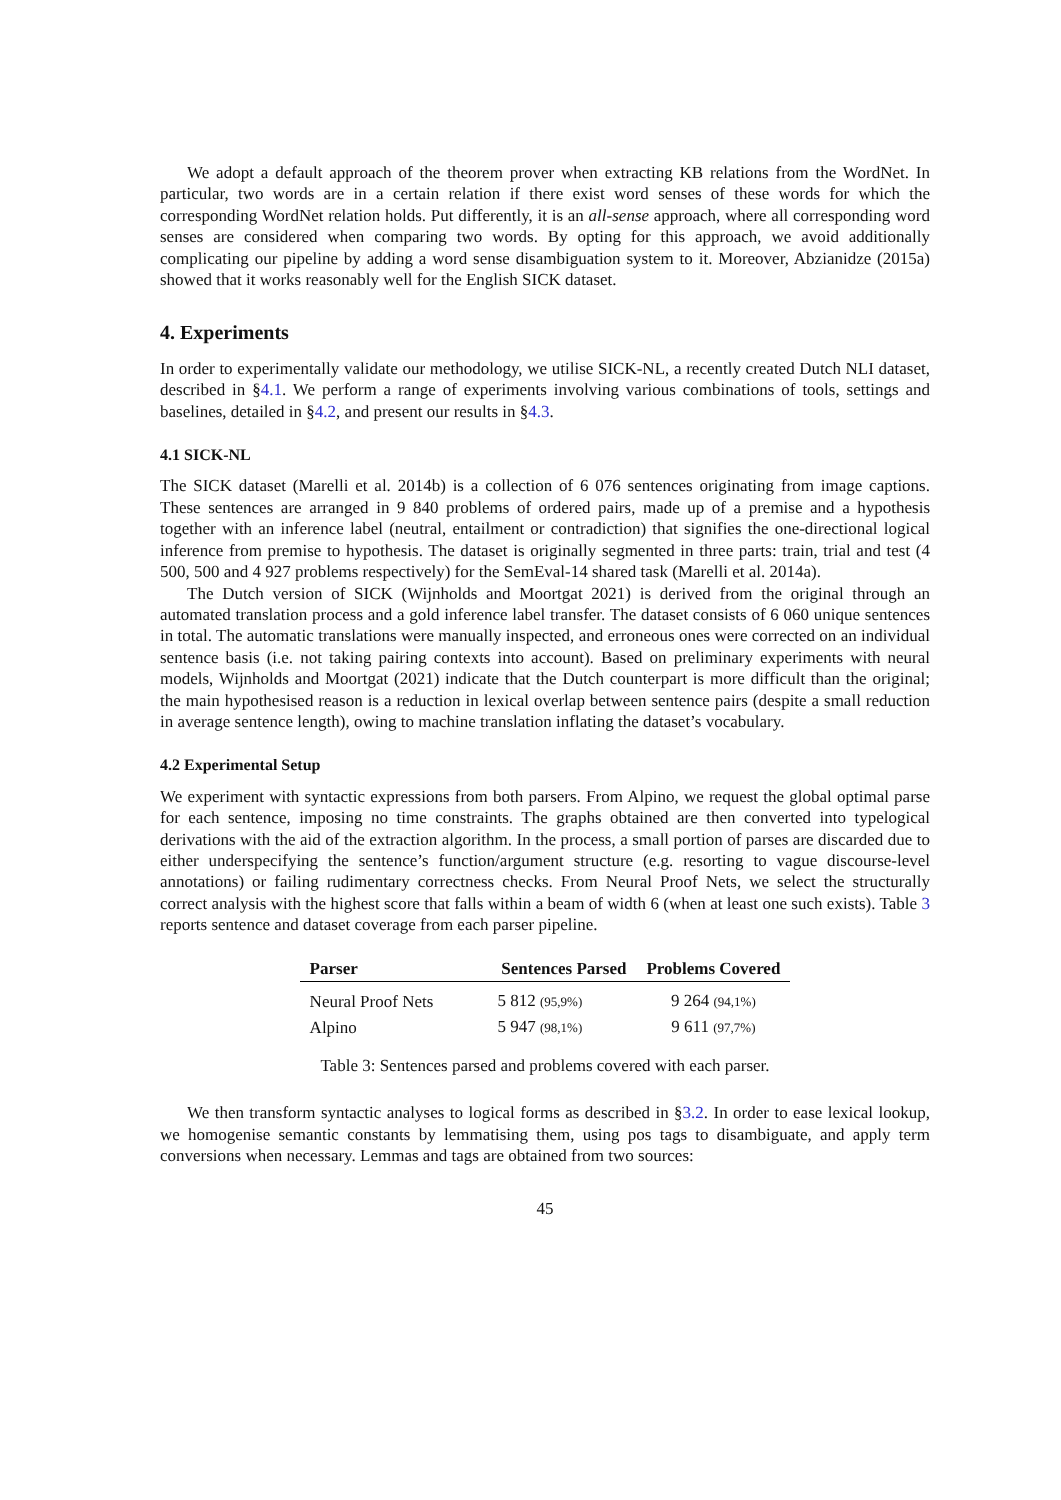We adopt a default approach of the theorem prover when extracting KB relations from the WordNet. In particular, two words are in a certain relation if there exist word senses of these words for which the corresponding WordNet relation holds. Put differently, it is an all-sense approach, where all corresponding word senses are considered when comparing two words. By opting for this approach, we avoid additionally complicating our pipeline by adding a word sense disambiguation system to it. Moreover, Abzianidze (2015a) showed that it works reasonably well for the English SICK dataset.
4. Experiments
In order to experimentally validate our methodology, we utilise SICK-NL, a recently created Dutch NLI dataset, described in §4.1. We perform a range of experiments involving various combinations of tools, settings and baselines, detailed in §4.2, and present our results in §4.3.
4.1 SICK-NL
The SICK dataset (Marelli et al. 2014b) is a collection of 6 076 sentences originating from image captions. These sentences are arranged in 9 840 problems of ordered pairs, made up of a premise and a hypothesis together with an inference label (neutral, entailment or contradiction) that signifies the one-directional logical inference from premise to hypothesis. The dataset is originally segmented in three parts: train, trial and test (4 500, 500 and 4 927 problems respectively) for the SemEval-14 shared task (Marelli et al. 2014a).
The Dutch version of SICK (Wijnholds and Moortgat 2021) is derived from the original through an automated translation process and a gold inference label transfer. The dataset consists of 6 060 unique sentences in total. The automatic translations were manually inspected, and erroneous ones were corrected on an individual sentence basis (i.e. not taking pairing contexts into account). Based on preliminary experiments with neural models, Wijnholds and Moortgat (2021) indicate that the Dutch counterpart is more difficult than the original; the main hypothesised reason is a reduction in lexical overlap between sentence pairs (despite a small reduction in average sentence length), owing to machine translation inflating the dataset’s vocabulary.
4.2 Experimental Setup
We experiment with syntactic expressions from both parsers. From Alpino, we request the global optimal parse for each sentence, imposing no time constraints. The graphs obtained are then converted into typelogical derivations with the aid of the extraction algorithm. In the process, a small portion of parses are discarded due to either underspecifying the sentence’s function/argument structure (e.g. resorting to vague discourse-level annotations) or failing rudimentary correctness checks. From Neural Proof Nets, we select the structurally correct analysis with the highest score that falls within a beam of width 6 (when at least one such exists). Table 3 reports sentence and dataset coverage from each parser pipeline.
| Parser | Sentences Parsed | Problems Covered |
| --- | --- | --- |
| Neural Proof Nets | 5 812 (95,9%) | 9 264 (94,1%) |
| Alpino | 5 947 (98,1%) | 9 611 (97,7%) |
Table 3: Sentences parsed and problems covered with each parser.
We then transform syntactic analyses to logical forms as described in §3.2. In order to ease lexical lookup, we homogenise semantic constants by lemmatising them, using pos tags to disambiguate, and apply term conversions when necessary. Lemmas and tags are obtained from two sources:
45